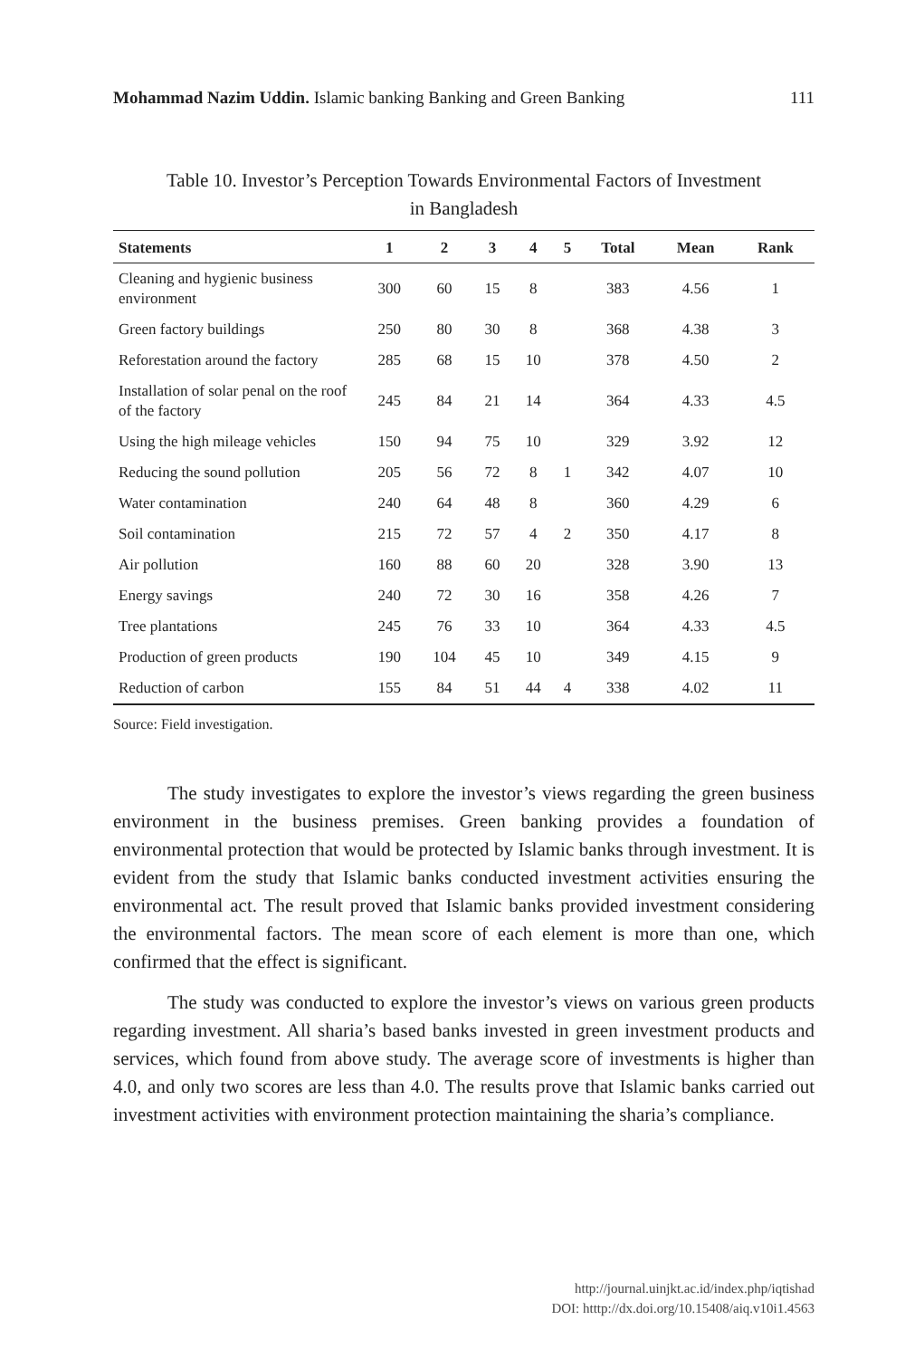Mohammad Nazim Uddin. Islamic banking Banking and Green Banking 111
Table 10. Investor’s Perception Towards Environmental Factors of Investment
in Bangladesh
| Statements | 1 | 2 | 3 | 4 | 5 | Total | Mean | Rank |
| --- | --- | --- | --- | --- | --- | --- | --- | --- |
| Cleaning and hygienic business environment | 300 | 60 | 15 | 8 | | 383 | 4.56 | 1 |
| Green factory buildings | 250 | 80 | 30 | 8 | | 368 | 4.38 | 3 |
| Reforestation around the factory | 285 | 68 | 15 | 10 | | 378 | 4.50 | 2 |
| Installation of solar penal on the roof of the factory | 245 | 84 | 21 | 14 | | 364 | 4.33 | 4.5 |
| Using the high mileage vehicles | 150 | 94 | 75 | 10 | | 329 | 3.92 | 12 |
| Reducing the sound pollution | 205 | 56 | 72 | 8 | 1 | 342 | 4.07 | 10 |
| Water contamination | 240 | 64 | 48 | 8 | | 360 | 4.29 | 6 |
| Soil contamination | 215 | 72 | 57 | 4 | 2 | 350 | 4.17 | 8 |
| Air pollution | 160 | 88 | 60 | 20 | | 328 | 3.90 | 13 |
| Energy savings | 240 | 72 | 30 | 16 | | 358 | 4.26 | 7 |
| Tree plantations | 245 | 76 | 33 | 10 | | 364 | 4.33 | 4.5 |
| Production of green products | 190 | 104 | 45 | 10 | | 349 | 4.15 | 9 |
| Reduction of carbon | 155 | 84 | 51 | 44 | 4 | 338 | 4.02 | 11 |
Source: Field investigation.
The study investigates to explore the investor’s views regarding the green business environment in the business premises. Green banking provides a foundation of environmental protection that would be protected by Islamic banks through investment. It is evident from the study that Islamic banks conducted investment activities ensuring the environmental act. The result proved that Islamic banks provided investment considering the environmental factors. The mean score of each element is more than one, which confirmed that the effect is significant.
The study was conducted to explore the investor’s views on various green products regarding investment. All sharia’s based banks invested in green investment products and services, which found from above study. The average score of investments is higher than 4.0, and only two scores are less than 4.0. The results prove that Islamic banks carried out investment activities with environment protection maintaining the sharia’s compliance.
http://journal.uinjkt.ac.id/index.php/iqtishad
DOI: htttp://dx.doi.org/10.15408/aiq.v10i1.4563